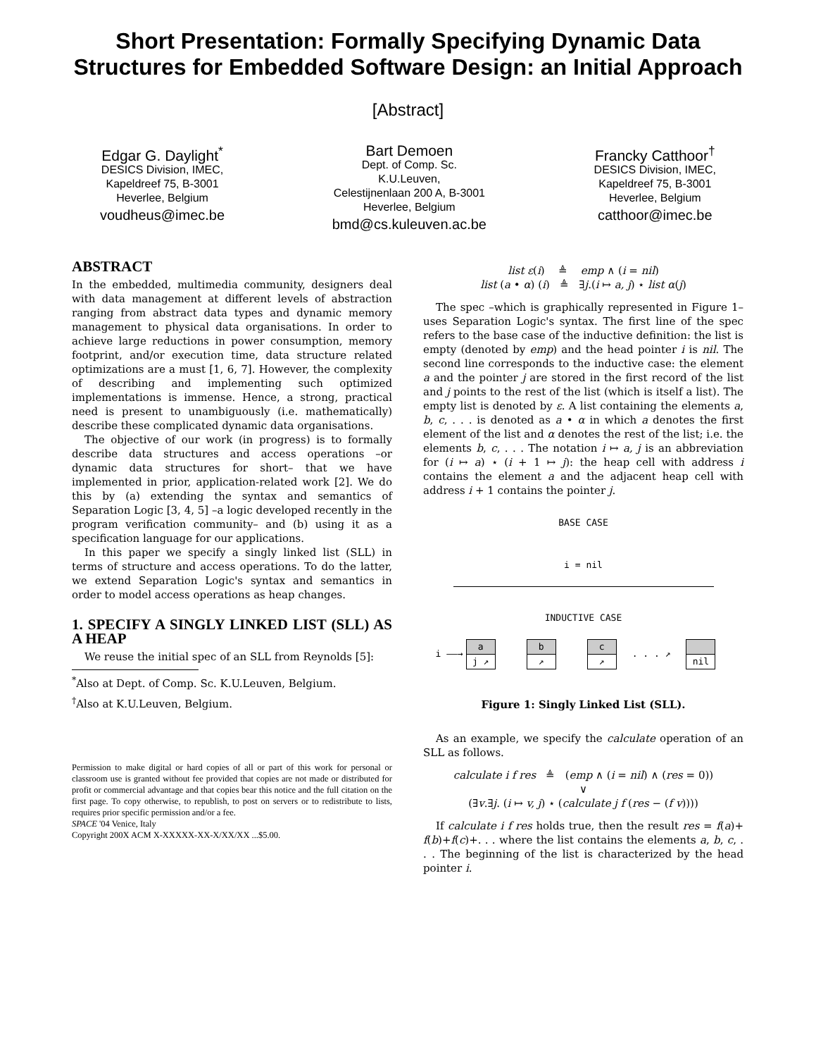Short Presentation: Formally Specifying Dynamic Data Structures for Embedded Software Design: an Initial Approach
[Abstract]
Edgar G. Daylight<sup>*</sup>
DESICS Division, IMEC,
Kapeldreef 75, B-3001
Heverlee, Belgium
voudheus@imec.be
Bart Demoen
Dept. of Comp. Sc.
K.U.Leuven,
Celestijnenlaan 200 A, B-3001
Heverlee, Belgium
bmd@cs.kuleuven.ac.be
Francky Catthoor<sup>†</sup>
DESICS Division, IMEC,
Kapeldreef 75, B-3001
Heverlee, Belgium
catthoor@imec.be
ABSTRACT
In the embedded, multimedia community, designers deal with data management at different levels of abstraction ranging from abstract data types and dynamic memory management to physical data organisations. In order to achieve large reductions in power consumption, memory footprint, and/or execution time, data structure related optimizations are a must [1, 6, 7]. However, the complexity of describing and implementing such optimized implementations is immense. Hence, a strong, practical need is present to unambiguously (i.e. mathematically) describe these complicated dynamic data organisations.
The objective of our work (in progress) is to formally describe data structures and access operations –or dynamic data structures for short– that we have implemented in prior, application-related work [2]. We do this by (a) extending the syntax and semantics of Separation Logic [3, 4, 5] –a logic developed recently in the program verification community– and (b) using it as a specification language for our applications.
In this paper we specify a singly linked list (SLL) in terms of structure and access operations. To do the latter, we extend Separation Logic's syntax and semantics in order to model access operations as heap changes.
1. SPECIFY A SINGLY LINKED LIST (SLL) AS A HEAP
We reuse the initial spec of an SLL from Reynolds [5]:
<sup>*</sup> Also at Dept. of Comp. Sc. K.U.Leuven, Belgium.
<sup>†</sup> Also at K.U.Leuven, Belgium.
Permission to make digital or hard copies of all or part of this work for personal or classroom use is granted without fee provided that copies are not made or distributed for profit or commercial advantage and that copies bear this notice and the full citation on the first page. To copy otherwise, to republish, to post on servers or to redistribute to lists, requires prior specific permission and/or a fee.
SPACE '04 Venice, Italy
Copyright 200X ACM X-XXXXX-XX-X/XX/XX ...$5.00.
list ε(i) ≜ emp ∧ (i = nil)
list (a • α) (i) ≜ ∃j.(i ↦ a, j) ⋆ list α(j)
The spec –which is graphically represented in Figure 1– uses Separation Logic's syntax. The first line of the spec refers to the base case of the inductive definition: the list is empty (denoted by emp) and the head pointer i is nil. The second line corresponds to the inductive case: the element a and the pointer j are stored in the first record of the list and j points to the rest of the list (which is itself a list). The empty list is denoted by ε. A list containing the elements a, b, c, . . . is denoted as a • α in which a denotes the first element of the list and α denotes the rest of the list; i.e. the elements b, c, . . . The notation i ↦ a, j is an abbreviation for (i ↦ a) ⋆ (i + 1 ↦ j): the heap cell with address i contains the element a and the adjacent heap cell with address i + 1 contains the pointer j.
BASE CASE
i = nil
INDUCTIVE CASE
i ——→
a
j ↗
b
↗
c
↗
. . . ↗
nil
Figure 1: Singly Linked List (SLL).
As an example, we specify the calculate operation of an SLL as follows.
calculate i f res ≜ (emp ∧ (i = nil) ∧ (res = 0))
∨
(∃v.∃j. (i ↦ v, j) ⋆ (calculate j f (res − (f v))))
If calculate i f res holds true, then the result res = f(a)+ f(b)+f(c)+. . . where the list contains the elements a, b, c, . . . The beginning of the list is characterized by the head pointer i.